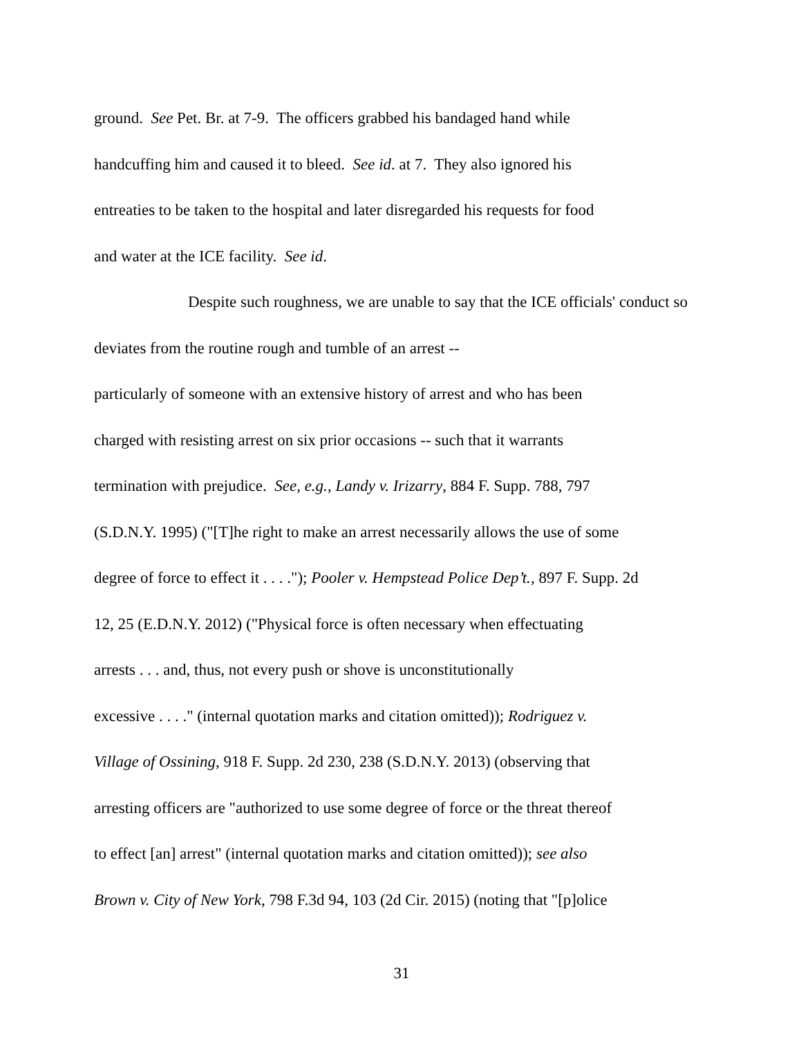ground. See Pet. Br. at 7-9. The officers grabbed his bandaged hand while
handcuffing him and caused it to bleed. See id. at 7. They also ignored his
entreaties to be taken to the hospital and later disregarded his requests for food
and water at the ICE facility. See id.
Despite such roughness, we are unable to say that the ICE officials' conduct so deviates from the routine rough and tumble of an arrest --
particularly of someone with an extensive history of arrest and who has been
charged with resisting arrest on six prior occasions -- such that it warrants
termination with prejudice. See, e.g., Landy v. Irizarry, 884 F. Supp. 788, 797
(S.D.N.Y. 1995) ("[T]he right to make an arrest necessarily allows the use of some
degree of force to effect it . . . ."); Pooler v. Hempstead Police Dep’t., 897 F. Supp. 2d
12, 25 (E.D.N.Y. 2012) ("Physical force is often necessary when effectuating
arrests . . . and, thus, not every push or shove is unconstitutionally
excessive . . . ." (internal quotation marks and citation omitted)); Rodriguez v.
Village of Ossining, 918 F. Supp. 2d 230, 238 (S.D.N.Y. 2013) (observing that
arresting officers are "authorized to use some degree of force or the threat thereof
to effect [an] arrest" (internal quotation marks and citation omitted)); see also
Brown v. City of New York, 798 F.3d 94, 103 (2d Cir. 2015) (noting that "[p]olice
31